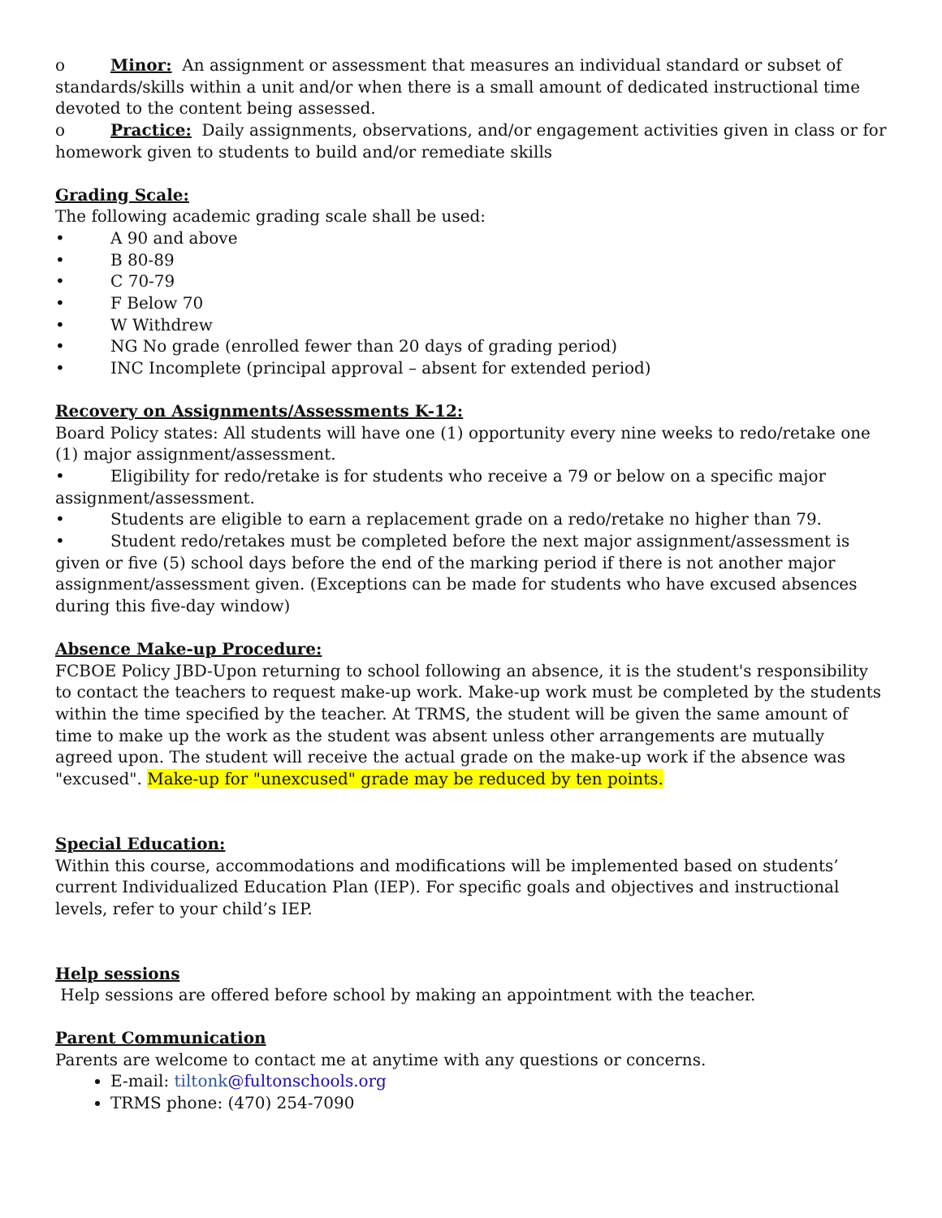o Minor: An assignment or assessment that measures an individual standard or subset of standards/skills within a unit and/or when there is a small amount of dedicated instructional time devoted to the content being assessed.
o Practice: Daily assignments, observations, and/or engagement activities given in class or for homework given to students to build and/or remediate skills
Grading Scale:
The following academic grading scale shall be used:
• A 90 and above
• B 80-89
• C 70-79
• F Below 70
• W Withdrew
• NG No grade (enrolled fewer than 20 days of grading period)
• INC Incomplete (principal approval – absent for extended period)
Recovery on Assignments/Assessments K-12:
Board Policy states: All students will have one (1) opportunity every nine weeks to redo/retake one (1) major assignment/assessment.
• Eligibility for redo/retake is for students who receive a 79 or below on a specific major assignment/assessment.
• Students are eligible to earn a replacement grade on a redo/retake no higher than 79.
• Student redo/retakes must be completed before the next major assignment/assessment is given or five (5) school days before the end of the marking period if there is not another major assignment/assessment given. (Exceptions can be made for students who have excused absences during this five-day window)
Absence Make-up Procedure:
FCBOE Policy JBD-Upon returning to school following an absence, it is the student's responsibility to contact the teachers to request make-up work. Make-up work must be completed by the students within the time specified by the teacher. At TRMS, the student will be given the same amount of time to make up the work as the student was absent unless other arrangements are mutually agreed upon. The student will receive the actual grade on the make-up work if the absence was "excused". Make-up for "unexcused" grade may be reduced by ten points.
Special Education:
Within this course, accommodations and modifications will be implemented based on students’ current Individualized Education Plan (IEP). For specific goals and objectives and instructional levels, refer to your child’s IEP.
Help sessions
Help sessions are offered before school by making an appointment with the teacher.
Parent Communication
Parents are welcome to contact me at anytime with any questions or concerns.
E-mail: tiltonk@fultonschools.org
TRMS phone: (470) 254-7090